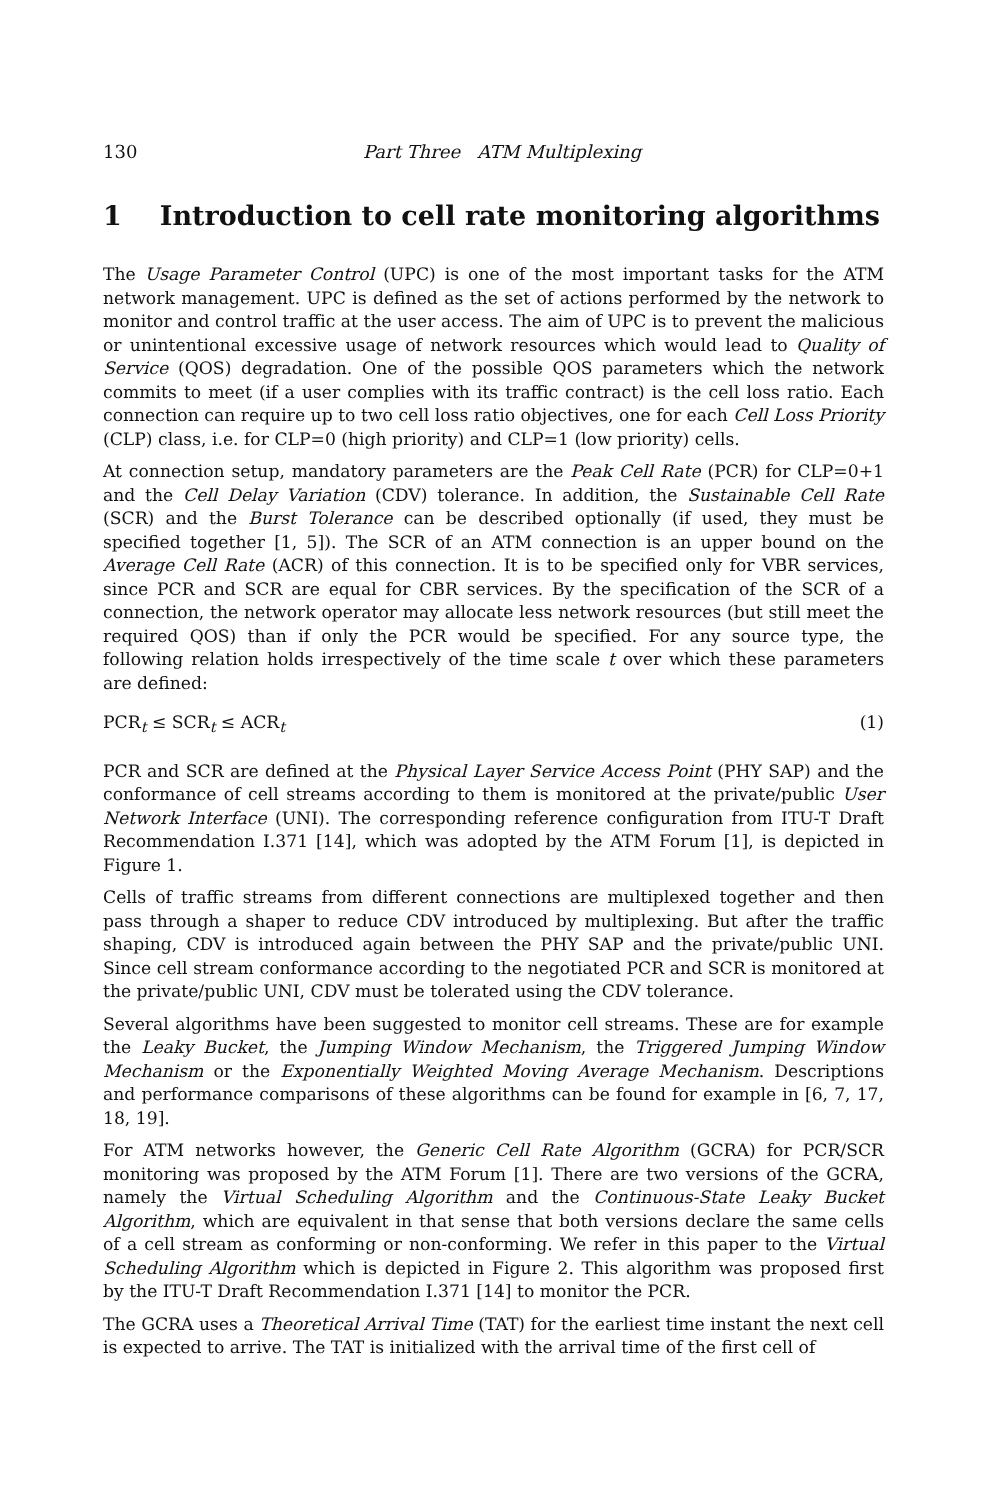130 Part Three ATM Multiplexing
1 Introduction to cell rate monitoring algorithms
The Usage Parameter Control (UPC) is one of the most important tasks for the ATM network management. UPC is defined as the set of actions performed by the network to monitor and control traffic at the user access. The aim of UPC is to prevent the malicious or unintentional excessive usage of network resources which would lead to Quality of Service (QOS) degradation. One of the possible QOS parameters which the network commits to meet (if a user complies with its traffic contract) is the cell loss ratio. Each connection can require up to two cell loss ratio objectives, one for each Cell Loss Priority (CLP) class, i.e. for CLP=0 (high priority) and CLP=1 (low priority) cells.
At connection setup, mandatory parameters are the Peak Cell Rate (PCR) for CLP=0+1 and the Cell Delay Variation (CDV) tolerance. In addition, the Sustainable Cell Rate (SCR) and the Burst Tolerance can be described optionally (if used, they must be specified together [1, 5]). The SCR of an ATM connection is an upper bound on the Average Cell Rate (ACR) of this connection. It is to be specified only for VBR services, since PCR and SCR are equal for CBR services. By the specification of the SCR of a connection, the network operator may allocate less network resources (but still meet the required QOS) than if only the PCR would be specified. For any source type, the following relation holds irrespectively of the time scale t over which these parameters are defined:
PCR<sub>t</sub> ≤ SCR<sub>t</sub> ≤ ACR<sub>t</sub> (1)
PCR and SCR are defined at the Physical Layer Service Access Point (PHY SAP) and the conformance of cell streams according to them is monitored at the private/public User Network Interface (UNI). The corresponding reference configuration from ITU-T Draft Recommendation I.371 [14], which was adopted by the ATM Forum [1], is depicted in Figure 1.
Cells of traffic streams from different connections are multiplexed together and then pass through a shaper to reduce CDV introduced by multiplexing. But after the traffic shaping, CDV is introduced again between the PHY SAP and the private/public UNI. Since cell stream conformance according to the negotiated PCR and SCR is monitored at the private/public UNI, CDV must be tolerated using the CDV tolerance.
Several algorithms have been suggested to monitor cell streams. These are for example the Leaky Bucket, the Jumping Window Mechanism, the Triggered Jumping Window Mechanism or the Exponentially Weighted Moving Average Mechanism. Descriptions and performance comparisons of these algorithms can be found for example in [6, 7, 17, 18, 19].
For ATM networks however, the Generic Cell Rate Algorithm (GCRA) for PCR/SCR monitoring was proposed by the ATM Forum [1]. There are two versions of the GCRA, namely the Virtual Scheduling Algorithm and the Continuous-State Leaky Bucket Algorithm, which are equivalent in that sense that both versions declare the same cells of a cell stream as conforming or non-conforming. We refer in this paper to the Virtual Scheduling Algorithm which is depicted in Figure 2. This algorithm was proposed first by the ITU-T Draft Recommendation I.371 [14] to monitor the PCR.
The GCRA uses a Theoretical Arrival Time (TAT) for the earliest time instant the next cell is expected to arrive. The TAT is initialized with the arrival time of the first cell of